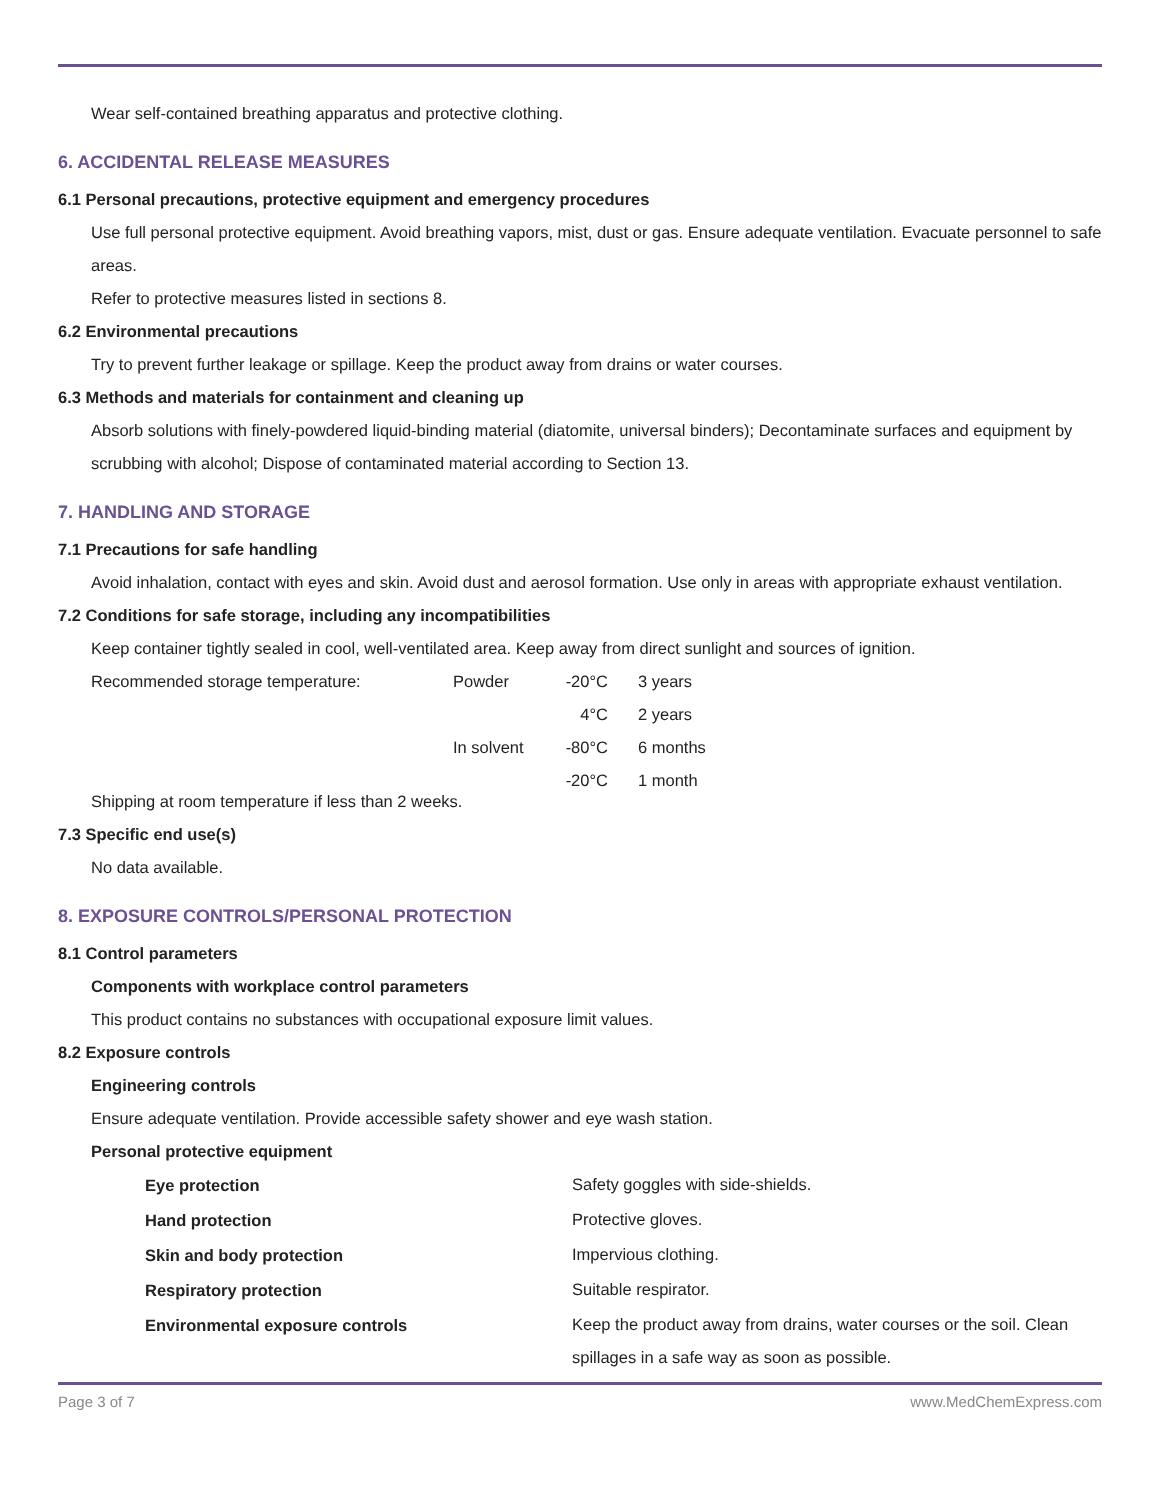Wear self-contained breathing apparatus and protective clothing.
6. ACCIDENTAL RELEASE MEASURES
6.1 Personal precautions, protective equipment and emergency procedures
Use full personal protective equipment. Avoid breathing vapors, mist, dust or gas. Ensure adequate ventilation. Evacuate personnel to safe areas.
Refer to protective measures listed in sections 8.
6.2 Environmental precautions
Try to prevent further leakage or spillage. Keep the product away from drains or water courses.
6.3 Methods and materials for containment and cleaning up
Absorb solutions with finely-powdered liquid-binding material (diatomite, universal binders); Decontaminate surfaces and equipment by scrubbing with alcohol; Dispose of contaminated material according to Section 13.
7. HANDLING AND STORAGE
7.1 Precautions for safe handling
Avoid inhalation, contact with eyes and skin. Avoid dust and aerosol formation. Use only in areas with appropriate exhaust ventilation.
7.2 Conditions for safe storage, including any incompatibilities
Keep container tightly sealed in cool, well-ventilated area. Keep away from direct sunlight and sources of ignition.
| Recommended storage temperature: | Powder | -20°C | 3 years |
| | | 4°C | 2 years |
| | In solvent | -80°C | 6 months |
| | | -20°C | 1 month |
Shipping at room temperature if less than 2 weeks.
7.3 Specific end use(s)
No data available.
8. EXPOSURE CONTROLS/PERSONAL PROTECTION
8.1 Control parameters
Components with workplace control parameters
This product contains no substances with occupational exposure limit values.
8.2 Exposure controls
Engineering controls
Ensure adequate ventilation. Provide accessible safety shower and eye wash station.
Personal protective equipment
| Eye protection | Safety goggles with side-shields. |
| Hand protection | Protective gloves. |
| Skin and body protection | Impervious clothing. |
| Respiratory protection | Suitable respirator. |
| Environmental exposure controls | Keep the product away from drains, water courses or the soil. Clean spillages in a safe way as soon as possible. |
Page 3 of 7 www.MedChemExpress.com